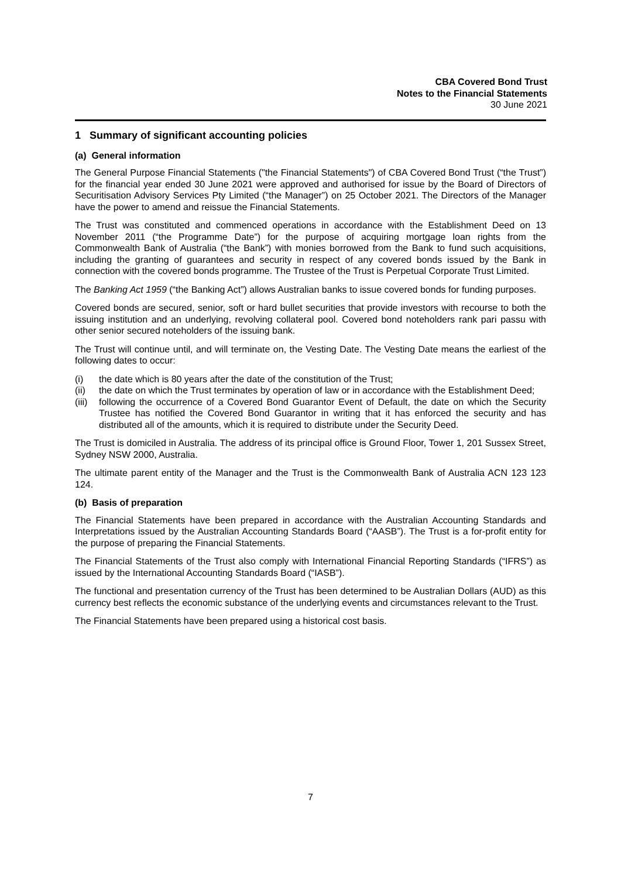CBA Covered Bond Trust
Notes to the Financial Statements
30 June 2021
1 Summary of significant accounting policies
(a) General information
The General Purpose Financial Statements ("the Financial Statements") of CBA Covered Bond Trust (“the Trust”) for the financial year ended 30 June 2021 were approved and authorised for issue by the Board of Directors of Securitisation Advisory Services Pty Limited (“the Manager”) on 25 October 2021. The Directors of the Manager have the power to amend and reissue the Financial Statements.
The Trust was constituted and commenced operations in accordance with the Establishment Deed on 13 November 2011 (“the Programme Date”) for the purpose of acquiring mortgage loan rights from the Commonwealth Bank of Australia (“the Bank”) with monies borrowed from the Bank to fund such acquisitions, including the granting of guarantees and security in respect of any covered bonds issued by the Bank in connection with the covered bonds programme. The Trustee of the Trust is Perpetual Corporate Trust Limited.
The Banking Act 1959 (“the Banking Act”) allows Australian banks to issue covered bonds for funding purposes.
Covered bonds are secured, senior, soft or hard bullet securities that provide investors with recourse to both the issuing institution and an underlying, revolving collateral pool. Covered bond noteholders rank pari passu with other senior secured noteholders of the issuing bank.
The Trust will continue until, and will terminate on, the Vesting Date. The Vesting Date means the earliest of the following dates to occur:
(i) the date which is 80 years after the date of the constitution of the Trust;
(ii) the date on which the Trust terminates by operation of law or in accordance with the Establishment Deed;
(iii) following the occurrence of a Covered Bond Guarantor Event of Default, the date on which the Security Trustee has notified the Covered Bond Guarantor in writing that it has enforced the security and has distributed all of the amounts, which it is required to distribute under the Security Deed.
The Trust is domiciled in Australia. The address of its principal office is Ground Floor, Tower 1, 201 Sussex Street, Sydney NSW 2000, Australia.
The ultimate parent entity of the Manager and the Trust is the Commonwealth Bank of Australia ACN 123 123 124.
(b) Basis of preparation
The Financial Statements have been prepared in accordance with the Australian Accounting Standards and Interpretations issued by the Australian Accounting Standards Board (“AASB”). The Trust is a for-profit entity for the purpose of preparing the Financial Statements.
The Financial Statements of the Trust also comply with International Financial Reporting Standards (“IFRS”) as issued by the International Accounting Standards Board (“IASB”).
The functional and presentation currency of the Trust has been determined to be Australian Dollars (AUD) as this currency best reflects the economic substance of the underlying events and circumstances relevant to the Trust.
The Financial Statements have been prepared using a historical cost basis.
7